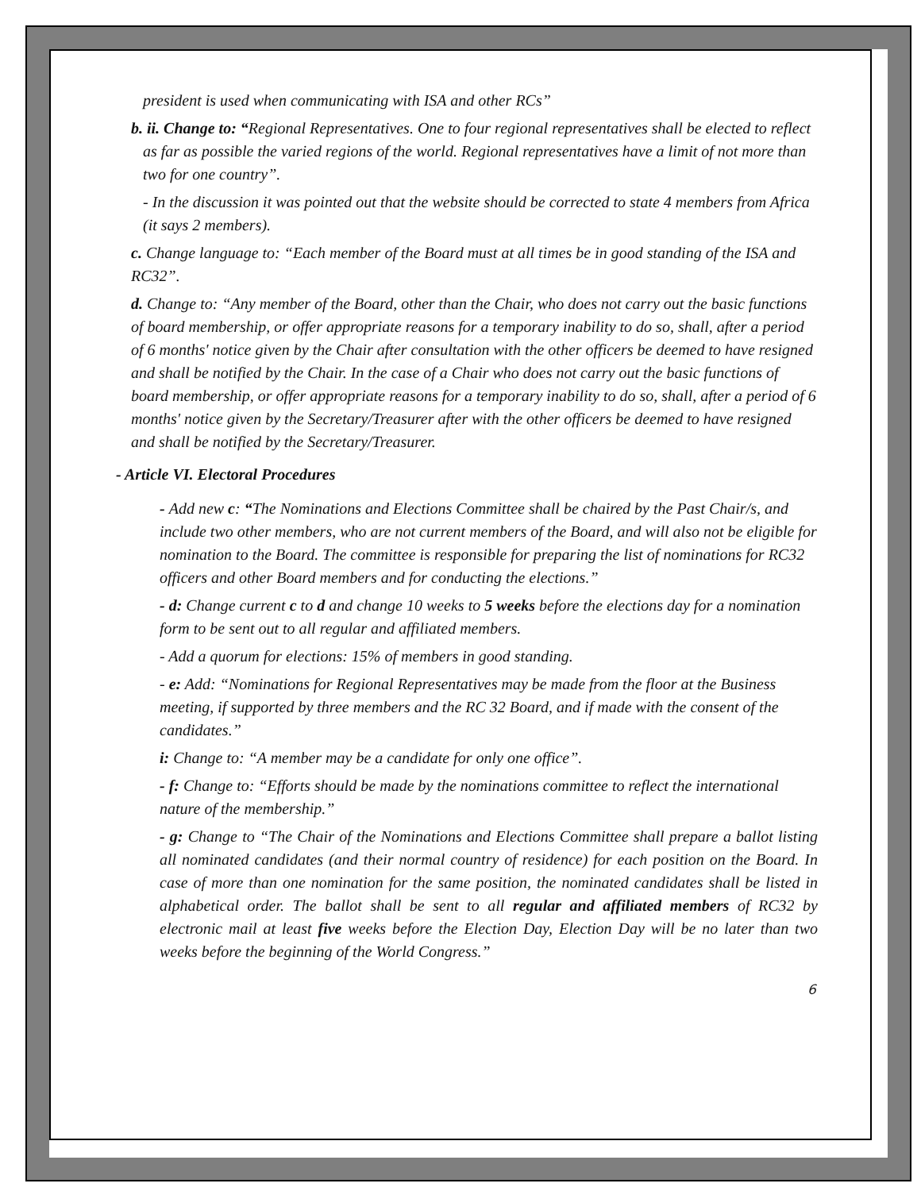president is used when communicating with ISA and other RCs”
b. ii. Change to: “Regional Representatives. One to four regional representatives shall be elected to reflect as far as possible the varied regions of the world. Regional representatives have a limit of not more than two for one country”.
- In the discussion it was pointed out that the website should be corrected to state 4 members from Africa (it says 2 members).
c. Change language to: “Each member of the Board must at all times be in good standing of the ISA and RC32”.
d. Change to: “Any member of the Board, other than the Chair, who does not carry out the basic functions of board membership, or offer appropriate reasons for a temporary inability to do so, shall, after a period of 6 months' notice given by the Chair after consultation with the other officers be deemed to have resigned and shall be notified by the Chair. In the case of a Chair who does not carry out the basic functions of board membership, or offer appropriate reasons for a temporary inability to do so, shall, after a period of 6 months' notice given by the Secretary/Treasurer after with the other officers be deemed to have resigned and shall be notified by the Secretary/Treasurer.
- Article VI. Electoral Procedures
- Add new c: “The Nominations and Elections Committee shall be chaired by the Past Chair/s, and include two other members, who are not current members of the Board, and will also not be eligible for nomination to the Board. The committee is responsible for preparing the list of nominations for RC32 officers and other Board members and for conducting the elections.”
- d: Change current c to d and change 10 weeks to 5 weeks before the elections day for a nomination form to be sent out to all regular and affiliated members.
- Add a quorum for elections: 15% of members in good standing.
- e: Add: “Nominations for Regional Representatives may be made from the floor at the Business meeting, if supported by three members and the RC 32 Board, and if made with the consent of the candidates.”
i: Change to: “A member may be a candidate for only one office”.
- f: Change to: “Efforts should be made by the nominations committee to reflect the international nature of the membership.”
- g: Change to “The Chair of the Nominations and Elections Committee shall prepare a ballot listing all nominated candidates (and their normal country of residence) for each position on the Board. In case of more than one nomination for the same position, the nominated candidates shall be listed in alphabetical order. The ballot shall be sent to all regular and affiliated members of RC32 by electronic mail at least five weeks before the Election Day, Election Day will be no later than two weeks before the beginning of the World Congress.”
6